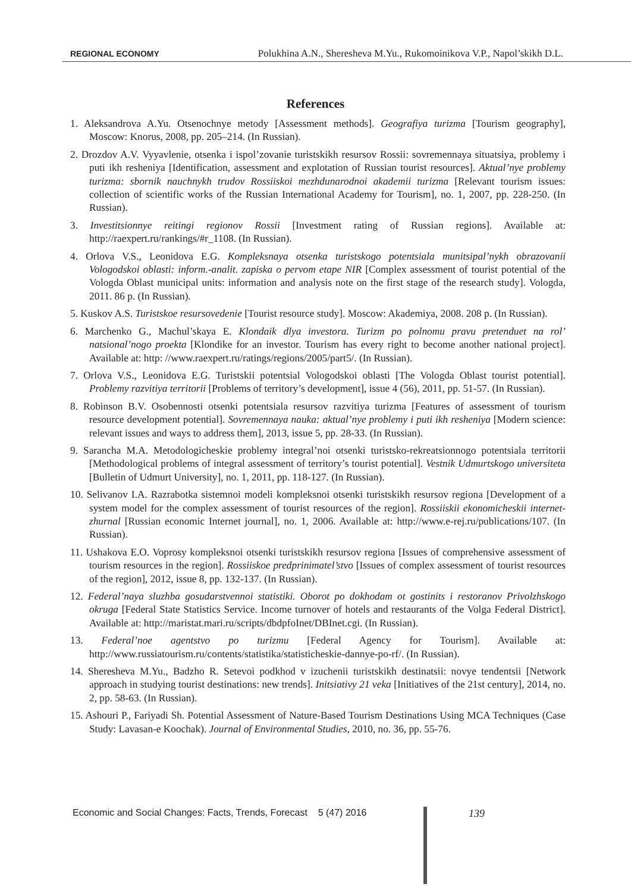REGIONAL ECONOMY Polukhina A.N., Sheresheva M.Yu., Rukomoinikova V.P., Napol’skikh D.L.
References
1. Aleksandrova A.Yu. Otsenochnye metody [Assessment methods]. Geografiya turizma [Tourism geography], Moscow: Knorus, 2008, pp. 205–214. (In Russian).
2. Drozdov A.V. Vyyavlenie, otsenka i ispol’zovanie turistskikh resursov Rossii: sovremennaya situatsiya, problemy i puti ikh resheniya [Identification, assessment and explotation of Russian tourist resources]. Aktual’nye problemy turizma: sbornik nauchnykh trudov Rossiiskoi mezhdunarodnoi akademii turizma [Relevant tourism issues: collection of scientific works of the Russian International Academy for Tourism], no. 1, 2007, pp. 228-250. (In Russian).
3. Investitsionnye reitingi regionov Rossii [Investment rating of Russian regions]. Available at: http://raexpert.ru/rankings/#r_1108. (In Russian).
4. Orlova V.S., Leonidova E.G. Kompleksnaya otsenka turistskogo potentsiala munitsipal’nykh obrazovanii Vologodskoi oblasti: inform.-analit. zapiska o pervom etape NIR [Complex assessment of tourist potential of the Vologda Oblast municipal units: information and analysis note on the first stage of the research study]. Vologda, 2011. 86 p. (In Russian).
5. Kuskov A.S. Turistskoe resursovedenie [Tourist resource study]. Moscow: Akademiya, 2008. 208 p. (In Russian).
6. Marchenko G., Machul’skaya E. Klondaik dlya investora. Turizm po polnomu pravu pretenduet na rol’ natsional’nogo proekta [Klondike for an investor. Tourism has every right to become another national project]. Available at: http: //www.raexpert.ru/ratings/regions/2005/part5/. (In Russian).
7. Orlova V.S., Leonidova E.G. Turistskii potentsial Vologodskoi oblasti [The Vologda Oblast tourist potential]. Problemy razvitiya territorii [Problems of territory’s development], issue 4 (56), 2011, pp. 51-57. (In Russian).
8. Robinson B.V. Osobennosti otsenki potentsiala resursov razvitiya turizma [Features of assessment of tourism resource development potential]. Sovremennaya nauka: aktual’nye problemy i puti ikh resheniya [Modern science: relevant issues and ways to address them], 2013, issue 5, pp. 28-33. (In Russian).
9. Sarancha M.A. Metodologicheskie problemy integral’noi otsenki turistsko-rekreatsionnogo potentsiala territorii [Methodological problems of integral assessment of territory’s tourist potential]. Vestnik Udmurtskogo universiteta [Bulletin of Udmurt University], no. 1, 2011, pp. 118-127. (In Russian).
10. Selivanov I.A. Razrabotka sistemnoi modeli kompleksnoi otsenki turistskikh resursov regiona [Development of a system model for the complex assessment of tourist resources of the region]. Rossiiskii ekonomicheskii internet-zhurnal [Russian economic Internet journal], no. 1, 2006. Available at: http://www.e-rej.ru/publications/107. (In Russian).
11. Ushakova E.O. Voprosy kompleksnoi otsenki turistskikh resursov regiona [Issues of comprehensive assessment of tourism resources in the region]. Rossiiskoe predprinimatel’stvo [Issues of complex assessment of tourist resources of the region], 2012, issue 8, pp. 132-137. (In Russian).
12. Federal’naya sluzhba gosudarstvennoi statistiki. Oborot po dokhodam ot gostinits i restoranov Privolzhskogo okruga [Federal State Statistics Service. Income turnover of hotels and restaurants of the Volga Federal District]. Available at: http://maristat.mari.ru/scripts/dbdpfoInet/DBInet.cgi. (In Russian).
13. Federal’noe agentstvo po turizmu [Federal Agency for Tourism]. Available at: http://www.russiatourism.ru/contents/statistika/statisticheskie-dannye-po-rf/. (In Russian).
14. Sheresheva M.Yu., Badzho R. Setevoi podkhod v izuchenii turistskikh destinatsii: novye tendentsii [Network approach in studying tourist destinations: new trends]. Initsiativy 21 veka [Initiatives of the 21st century], 2014, no. 2, pp. 58-63. (In Russian).
15. Ashouri P., Fariyadi Sh. Potential Assessment of Nature-Based Tourism Destinations Using MCA Techniques (Case Study: Lavasan-e Koochak). Journal of Environmental Studies, 2010, no. 36, pp. 55-76.
Economic and Social Changes: Facts, Trends, Forecast 5 (47) 2016
139